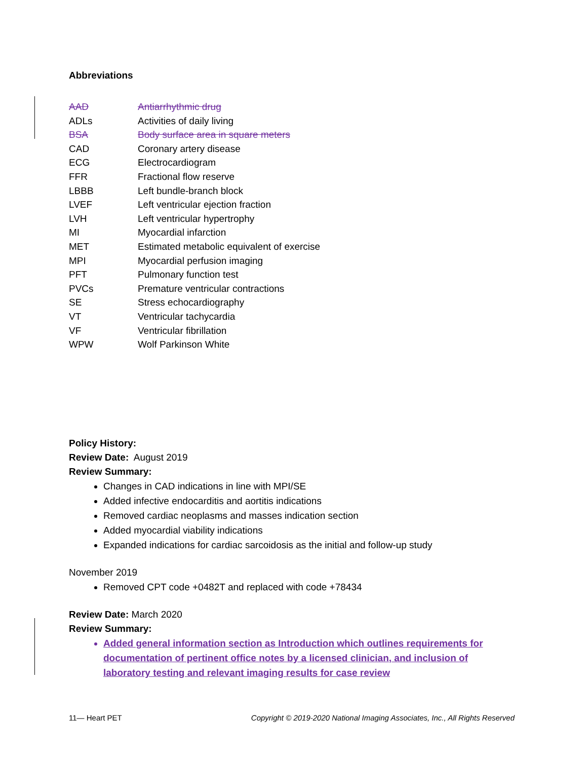Abbreviations
| AAD | Antiarrhythmic drug |
| ADLs | Activities of daily living |
| BSA | Body surface area in square meters |
| CAD | Coronary artery disease |
| ECG | Electrocardiogram |
| FFR | Fractional flow reserve |
| LBBB | Left bundle-branch block |
| LVEF | Left ventricular ejection fraction |
| LVH | Left ventricular hypertrophy |
| MI | Myocardial infarction |
| MET | Estimated metabolic equivalent of exercise |
| MPI | Myocardial perfusion imaging |
| PFT | Pulmonary function test |
| PVCs | Premature ventricular contractions |
| SE | Stress echocardiography |
| VT | Ventricular tachycardia |
| VF | Ventricular fibrillation |
| WPW | Wolf Parkinson White |
Policy History:
Review Date: August 2019
Review Summary:
Changes in CAD indications in line with MPI/SE
Added infective endocarditis and aortitis indications
Removed cardiac neoplasms and masses indication section
Added myocardial viability indications
Expanded indications for cardiac sarcoidosis as the initial and follow-up study
November 2019
Removed CPT code +0482T and replaced with code +78434
Review Date: March 2020
Review Summary:
Added general information section as Introduction which outlines requirements for documentation of pertinent office notes by a licensed clinician, and inclusion of laboratory testing and relevant imaging results for case review
11— Heart PET Copyright © 2019-2020 National Imaging Associates, Inc., All Rights Reserved